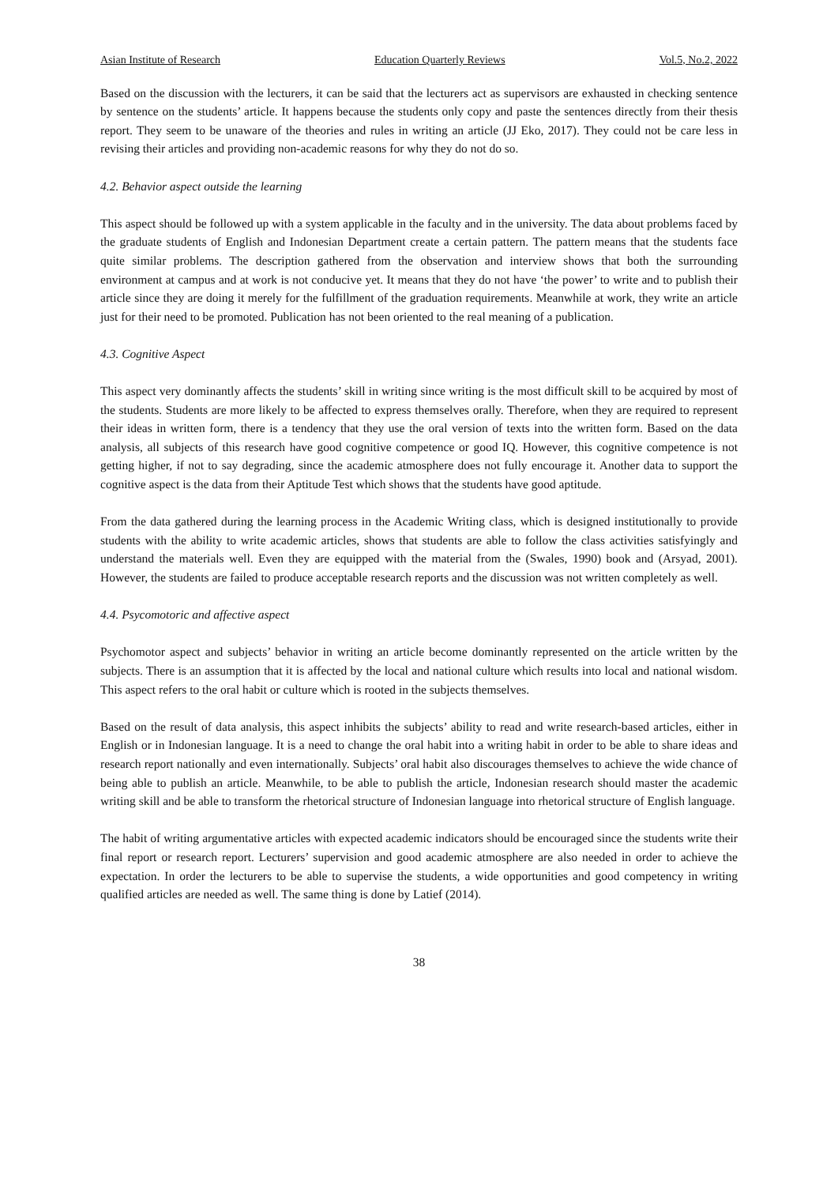Asian Institute of Research Education Quarterly Reviews Vol.5, No.2, 2022
Based on the discussion with the lecturers, it can be said that the lecturers act as supervisors are exhausted in checking sentence by sentence on the students’ article. It happens because the students only copy and paste the sentences directly from their thesis report. They seem to be unaware of the theories and rules in writing an article (JJ Eko, 2017). They could not be care less in revising their articles and providing non-academic reasons for why they do not do so.
4.2. Behavior aspect outside the learning
This aspect should be followed up with a system applicable in the faculty and in the university. The data about problems faced by the graduate students of English and Indonesian Department create a certain pattern. The pattern means that the students face quite similar problems. The description gathered from the observation and interview shows that both the surrounding environment at campus and at work is not conducive yet. It means that they do not have ‘the power’ to write and to publish their article since they are doing it merely for the fulfillment of the graduation requirements. Meanwhile at work, they write an article just for their need to be promoted. Publication has not been oriented to the real meaning of a publication.
4.3. Cognitive Aspect
This aspect very dominantly affects the students’ skill in writing since writing is the most difficult skill to be acquired by most of the students. Students are more likely to be affected to express themselves orally. Therefore, when they are required to represent their ideas in written form, there is a tendency that they use the oral version of texts into the written form. Based on the data analysis, all subjects of this research have good cognitive competence or good IQ. However, this cognitive competence is not getting higher, if not to say degrading, since the academic atmosphere does not fully encourage it. Another data to support the cognitive aspect is the data from their Aptitude Test which shows that the students have good aptitude.
From the data gathered during the learning process in the Academic Writing class, which is designed institutionally to provide students with the ability to write academic articles, shows that students are able to follow the class activities satisfyingly and understand the materials well. Even they are equipped with the material from the (Swales, 1990) book and (Arsyad, 2001). However, the students are failed to produce acceptable research reports and the discussion was not written completely as well.
4.4. Psycomotoric and affective aspect
Psychomotor aspect and subjects’ behavior in writing an article become dominantly represented on the article written by the subjects. There is an assumption that it is affected by the local and national culture which results into local and national wisdom. This aspect refers to the oral habit or culture which is rooted in the subjects themselves.
Based on the result of data analysis, this aspect inhibits the subjects’ ability to read and write research-based articles, either in English or in Indonesian language. It is a need to change the oral habit into a writing habit in order to be able to share ideas and research report nationally and even internationally. Subjects’ oral habit also discourages themselves to achieve the wide chance of being able to publish an article. Meanwhile, to be able to publish the article, Indonesian research should master the academic writing skill and be able to transform the rhetorical structure of Indonesian language into rhetorical structure of English language.
The habit of writing argumentative articles with expected academic indicators should be encouraged since the students write their final report or research report. Lecturers’ supervision and good academic atmosphere are also needed in order to achieve the expectation. In order the lecturers to be able to supervise the students, a wide opportunities and good competency in writing qualified articles are needed as well. The same thing is done by Latief (2014).
38